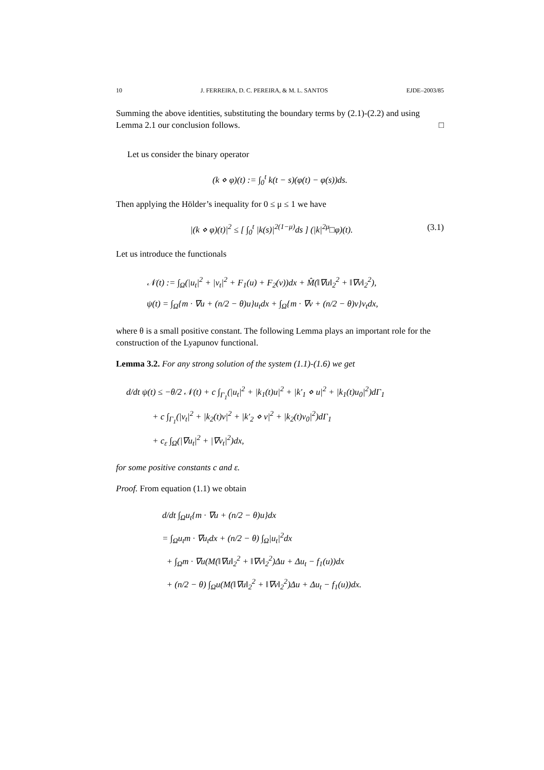10 J. FERREIRA, D. C. PEREIRA, & M. L. SANTOS EJDE–2003/85
Summing the above identities, substituting the boundary terms by (2.1)-(2.2) and using Lemma 2.1 our conclusion follows. □
Let us consider the binary operator
(k ⋄ φ)(t) := ∫<sub>0</sub><sup>t</sup> k(t − s)(φ(t) − φ(s))ds.
Then applying the Hölder’s inequality for 0 ≤ μ ≤ 1 we have
|(k ⋄ φ)(t)|<sup>2</sup> ≤ [ ∫<sub>0</sub><sup>t</sup> |k(s)|<sup>2(1−μ)</sup>ds ] (|k|<sup>2μ</sup>□φ)(t). (3.1)
Let us introduce the functionals
𝒩(t) := ∫<sub>Ω</sub>(|u<sub>t</sub>|<sup>2</sup> + |v<sub>t</sub>|<sup>2</sup> + F<sub>1</sub>(u) + F<sub>2</sub>(v))dx + M̂(‖∇u‖<sub>2</sub><sup>2</sup> + ‖∇v‖<sub>2</sub><sup>2</sup>),
ψ(t) = ∫<sub>Ω</sub>{m · ∇u + (n/2 − θ)u}u<sub>t</sub>dx + ∫<sub>Ω</sub>{m · ∇v + (n/2 − θ)v}v<sub>t</sub>dx,
where θ is a small positive constant. The following Lemma plays an important role for the construction of the Lyapunov functional.
Lemma 3.2. For any strong solution of the system (1.1)-(1.6) we get
d/dt ψ(t) ≤ −θ/2 𝒩(t) + c ∫<sub>Γ<sub>1</sub></sub>(|u<sub>t</sub>|<sup>2</sup> + |k<sub>1</sub>(t)u|<sup>2</sup> + |k′<sub>1</sub> ⋄ u|<sup>2</sup> + |k<sub>1</sub>(t)u<sub>0</sub>|<sup>2</sup>)dΓ<sub>1</sub>
+ c ∫<sub>Γ<sub>1</sub></sub>(|v<sub>t</sub>|<sup>2</sup> + |k<sub>2</sub>(t)v|<sup>2</sup> + |k′<sub>2</sub> ⋄ v|<sup>2</sup> + |k<sub>2</sub>(t)v<sub>0</sub>|<sup>2</sup>)dΓ<sub>1</sub>
+ c<sub>ε</sub> ∫<sub>Ω</sub>(|∇u<sub>t</sub>|<sup>2</sup> + |∇v<sub>t</sub>|<sup>2</sup>)dx,
for some positive constants c and ε.
Proof. From equation (1.1) we obtain
d/dt ∫<sub>Ω</sub>u<sub>t</sub>{m · ∇u + (n/2 − θ)u}dx
= ∫<sub>Ω</sub>u<sub>t</sub>m · ∇u<sub>t</sub>dx + (n/2 − θ) ∫<sub>Ω</sub>|u<sub>t</sub>|<sup>2</sup>dx
+ ∫<sub>Ω</sub>m · ∇u(M(‖∇u‖<sub>2</sub><sup>2</sup> + ‖∇v‖<sub>2</sub><sup>2</sup>)Δu + Δu<sub>t</sub> − f<sub>1</sub>(u))dx
+ (n/2 − θ) ∫<sub>Ω</sub>u(M(‖∇u‖<sub>2</sub><sup>2</sup> + ‖∇v‖<sub>2</sub><sup>2</sup>)Δu + Δu<sub>t</sub> − f<sub>1</sub>(u))dx.